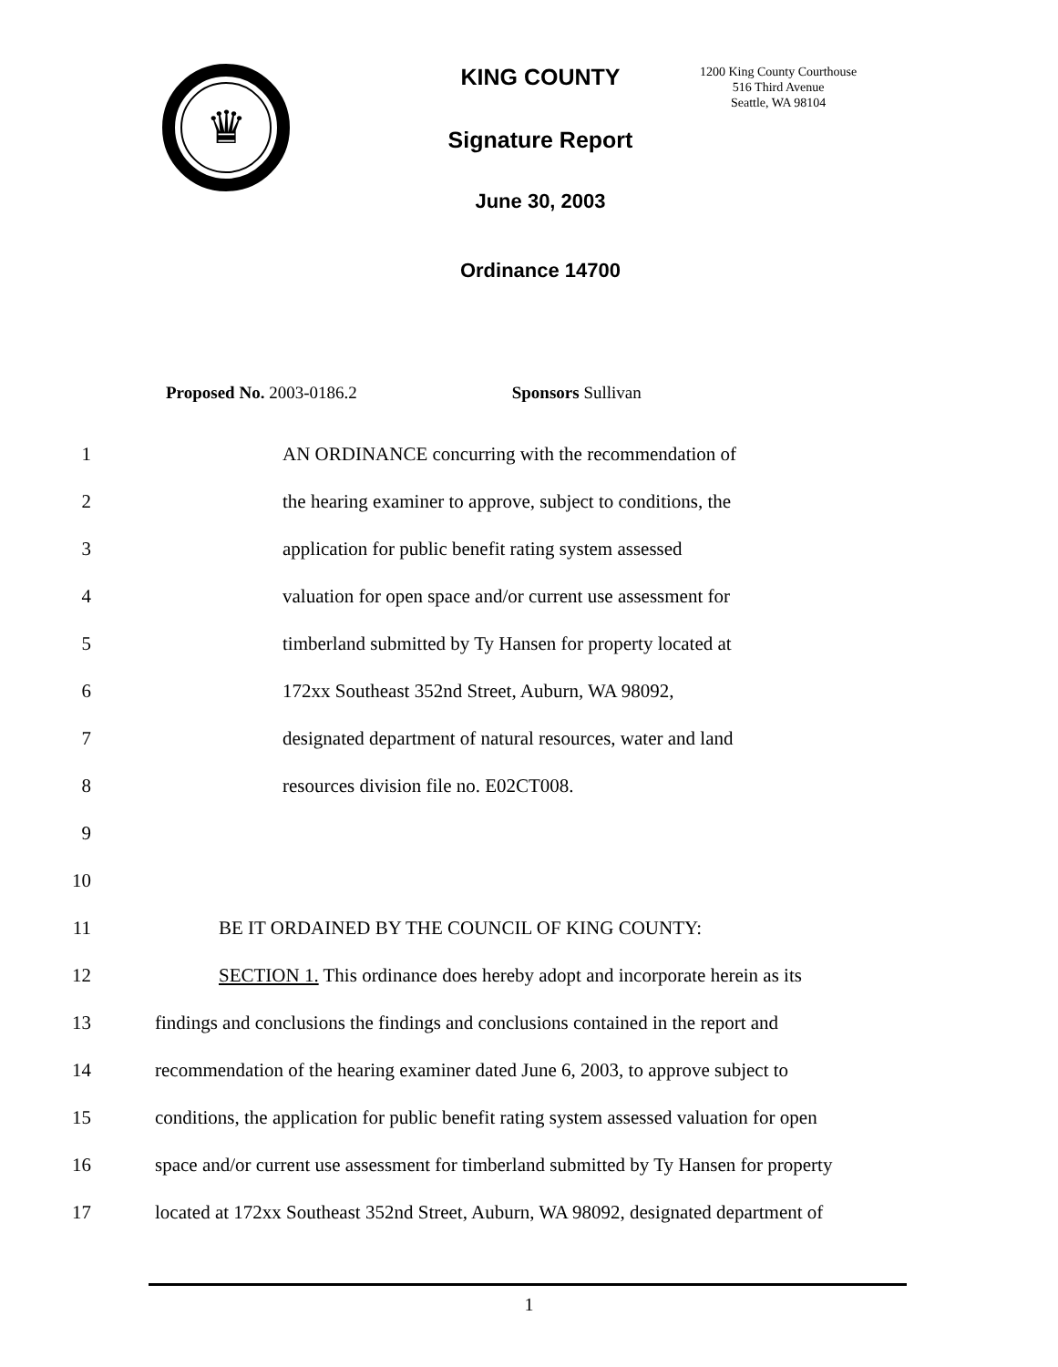♛
KING COUNTY
Signature Report
June 30, 2003
Ordinance 14700
1200 King County Courthouse
516 Third Avenue
Seattle, WA 98104
Proposed No. 2003-0186.2 Sponsors Sullivan
1 AN ORDINANCE concurring with the recommendation of
2 the hearing examiner to approve, subject to conditions, the
3 application for public benefit rating system assessed
4 valuation for open space and/or current use assessment for
5 timberland submitted by Ty Hansen for property located at
6 172xx Southeast 352nd Street, Auburn, WA 98092,
7 designated department of natural resources, water and land
8 resources division file no. E02CT008.
9
10
11 BE IT ORDAINED BY THE COUNCIL OF KING COUNTY:
12 SECTION 1. This ordinance does hereby adopt and incorporate herein as its
13 findings and conclusions the findings and conclusions contained in the report and
14 recommendation of the hearing examiner dated June 6, 2003, to approve subject to
15 conditions, the application for public benefit rating system assessed valuation for open
16 space and/or current use assessment for timberland submitted by Ty Hansen for property
17 located at 172xx Southeast 352nd Street, Auburn, WA 98092, designated department of
1